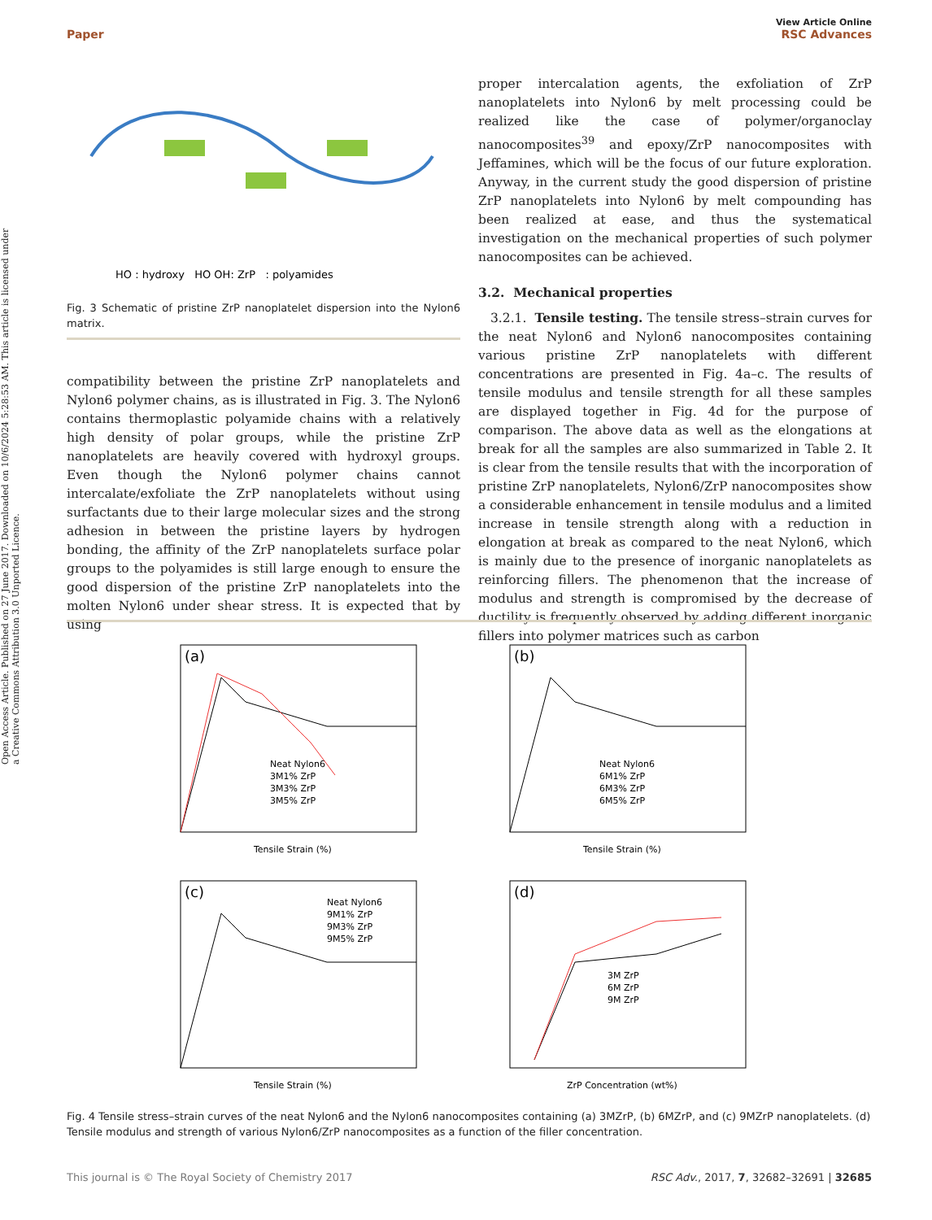Open Access Article. Published on 27 June 2017. Downloaded on 10/6/2024 5:28:53 AM. This article is licensed under a Creative Commons Attribution 3.0 Unported Licence.
View Article Online
RSC Advances
Paper
HO : hydroxy HO OH: ZrP : polyamides
Fig. 3 Schematic of pristine ZrP nanoplatelet dispersion into the Nylon6 matrix.
compatibility between the pristine ZrP nanoplatelets and Nylon6 polymer chains, as is illustrated in Fig. 3. The Nylon6 contains thermoplastic polyamide chains with a relatively high density of polar groups, while the pristine ZrP nanoplatelets are heavily covered with hydroxyl groups. Even though the Nylon6 polymer chains cannot intercalate/exfoliate the ZrP nanoplatelets without using surfactants due to their large molecular sizes and the strong adhesion in between the pristine layers by hydrogen bonding, the affinity of the ZrP nanoplatelets surface polar groups to the polyamides is still large enough to ensure the good dispersion of the pristine ZrP nanoplatelets into the molten Nylon6 under shear stress. It is expected that by using
proper intercalation agents, the exfoliation of ZrP nanoplatelets into Nylon6 by melt processing could be realized like the case of polymer/organoclay nanocomposites<sup>39</sup> and epoxy/ZrP nanocomposites with Jeffamines, which will be the focus of our future exploration. Anyway, in the current study the good dispersion of pristine ZrP nanoplatelets into Nylon6 by melt compounding has been realized at ease, and thus the systematical investigation on the mechanical properties of such polymer nanocomposites can be achieved.
3.2. Mechanical properties
3.2.1. Tensile testing. The tensile stress–strain curves for the neat Nylon6 and Nylon6 nanocomposites containing various pristine ZrP nanoplatelets with different concentrations are presented in Fig. 4a–c. The results of tensile modulus and tensile strength for all these samples are displayed together in Fig. 4d for the purpose of comparison. The above data as well as the elongations at break for all the samples are also summarized in Table 2. It is clear from the tensile results that with the incorporation of pristine ZrP nanoplatelets, Nylon6/ZrP nanocomposites show a considerable enhancement in tensile modulus and a limited increase in tensile strength along with a reduction in elongation at break as compared to the neat Nylon6, which is mainly due to the presence of inorganic nanoplatelets as reinforcing fillers. The phenomenon that the increase of modulus and strength is compromised by the decrease of ductility is frequently observed by adding different inorganic fillers into polymer matrices such as carbon
(a)
Neat Nylon6
3M1% ZrP
3M3% ZrP
3M5% ZrP
Tensile Strain (%)
(b)
Neat Nylon6
6M1% ZrP
6M3% ZrP
6M5% ZrP
Tensile Strain (%)
(c)
Neat Nylon6
9M1% ZrP
9M3% ZrP
9M5% ZrP
Tensile Strain (%)
(d)
3M ZrP
6M ZrP
9M ZrP
ZrP Concentration (wt%)
Fig. 4 Tensile stress–strain curves of the neat Nylon6 and the Nylon6 nanocomposites containing (a) 3MZrP, (b) 6MZrP, and (c) 9MZrP nanoplatelets. (d) Tensile modulus and strength of various Nylon6/ZrP nanocomposites as a function of the filler concentration.
This journal is © The Royal Society of Chemistry 2017 RSC Adv., 2017, 7, 32682–32691 | 32685